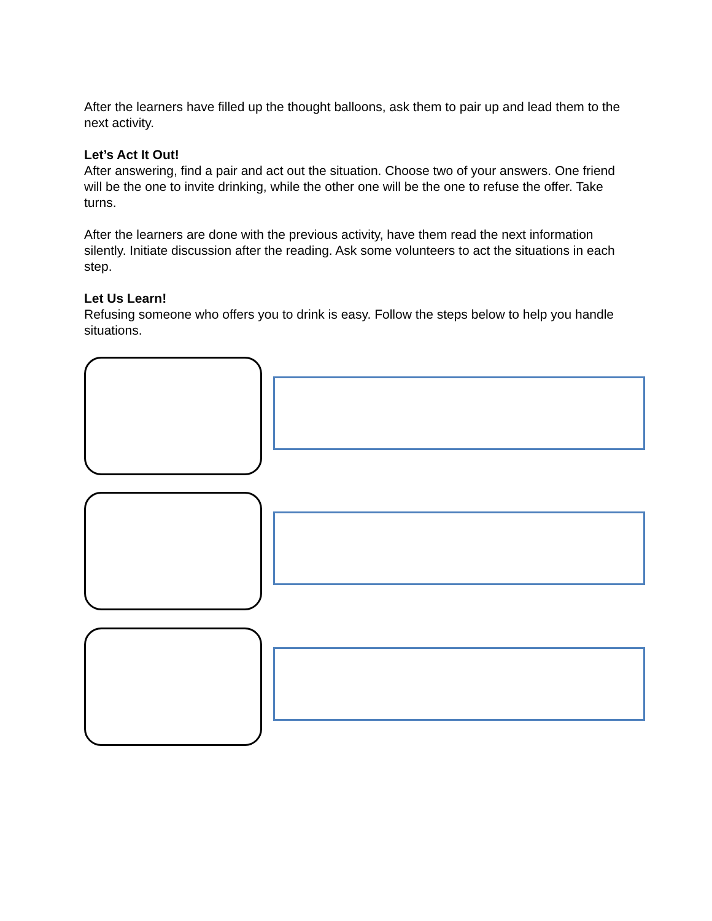After the learners have filled up the thought balloons, ask them to pair up and lead them to the next activity.
Let’s Act It Out!
After answering, find a pair and act out the situation. Choose two of your answers. One friend will be the one to invite drinking, while the other one will be the one to refuse the offer. Take turns.
After the learners are done with the previous activity, have them read the next information silently. Initiate discussion after the reading. Ask some volunteers to act the situations in each step.
Let Us Learn!
Refusing someone who offers you to drink is easy. Follow the steps below to help you handle situations.